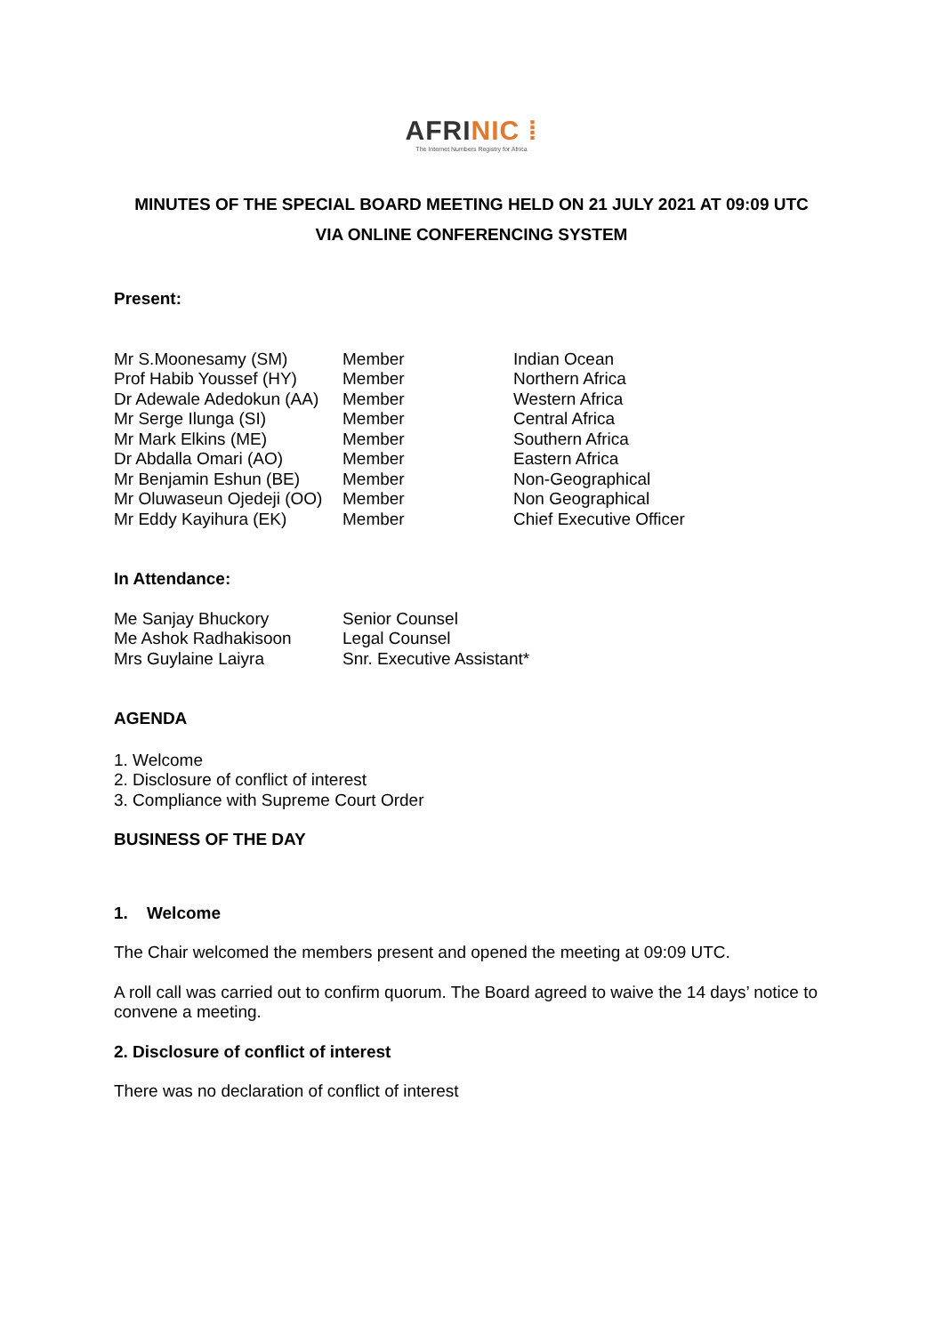AFRINIC ⁞
The Internet Numbers Registry for Africa
MINUTES OF THE SPECIAL BOARD MEETING HELD ON 21 JULY 2021 AT 09:09 UTC
VIA ONLINE CONFERENCING SYSTEM
Present:
| Mr S.Moonesamy (SM) | Member | Indian Ocean |
| Prof Habib Youssef (HY) | Member | Northern Africa |
| Dr Adewale Adedokun (AA) | Member | Western Africa |
| Mr Serge Ilunga (SI) | Member | Central Africa |
| Mr Mark Elkins (ME) | Member | Southern Africa |
| Dr Abdalla Omari (AO) | Member | Eastern Africa |
| Mr Benjamin Eshun (BE) | Member | Non-Geographical |
| Mr Oluwaseun Ojedeji (OO) | Member | Non Geographical |
| Mr Eddy Kayihura (EK) | Member | Chief Executive Officer |
In Attendance:
| Me Sanjay Bhuckory | Senior Counsel |
| Me Ashok Radhakisoon | Legal Counsel |
| Mrs Guylaine Laiyra | Snr. Executive Assistant* |
AGENDA
1. Welcome
2. Disclosure of conflict of interest
3. Compliance with Supreme Court Order
BUSINESS OF THE DAY
1. Welcome
The Chair welcomed the members present and opened the meeting at 09:09 UTC.
A roll call was carried out to confirm quorum. The Board agreed to waive the 14 days’ notice to convene a meeting.
2. Disclosure of conflict of interest
There was no declaration of conflict of interest